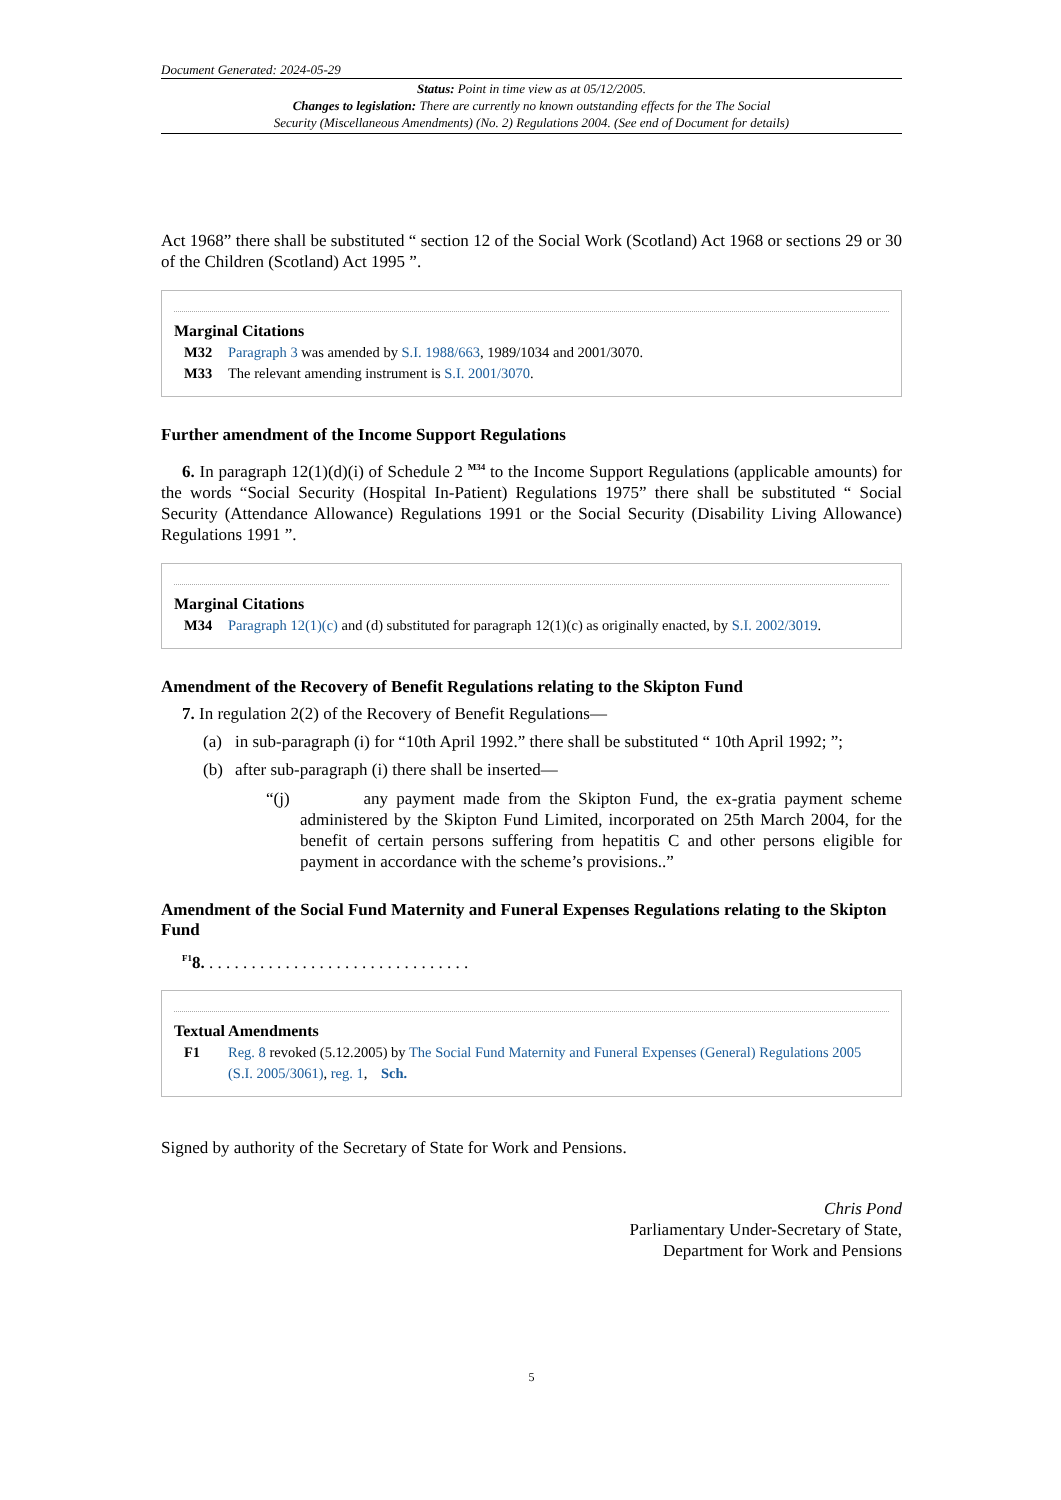Document Generated: 2024-05-29
Status: Point in time view as at 05/12/2005.
Changes to legislation: There are currently no known outstanding effects for the The Social
Security (Miscellaneous Amendments) (No. 2) Regulations 2004. (See end of Document for details)
Act 1968” there shall be substituted “ section 12 of the Social Work (Scotland) Act 1968 or sections 29 or 30 of the Children (Scotland) Act 1995 ”.
Marginal Citations
M32 Paragraph 3 was amended by S.I. 1988/663, 1989/1034 and 2001/3070.
M33 The relevant amending instrument is S.I. 2001/3070.
Further amendment of the Income Support Regulations
6. In paragraph 12(1)(d)(i) of Schedule 2 <sup>M34</sup> to the Income Support Regulations (applicable amounts) for the words “Social Security (Hospital In-Patient) Regulations 1975” there shall be substituted “ Social Security (Attendance Allowance) Regulations 1991 or the Social Security (Disability Living Allowance) Regulations 1991 ”.
Marginal Citations
M34 Paragraph 12(1)(c) and (d) substituted for paragraph 12(1)(c) as originally enacted, by S.I. 2002/3019.
Amendment of the Recovery of Benefit Regulations relating to the Skipton Fund
7. In regulation 2(2) of the Recovery of Benefit Regulations—
(a) in sub-paragraph (i) for “10th April 1992.” there shall be substituted “ 10th April 1992; ”;
(b) after sub-paragraph (i) there shall be inserted—
“(j) any payment made from the Skipton Fund, the ex-gratia payment scheme administered by the Skipton Fund Limited, incorporated on 25th March 2004, for the benefit of certain persons suffering from hepatitis C and other persons eligible for payment in accordance with the scheme’s provisions..”
Amendment of the Social Fund Maternity and Funeral Expenses Regulations relating to the Skipton Fund
<sup>F1</sup>8. . . . . . . . . . . . . . . . . . . . . . . . . . . . . . . .
Textual Amendments
F1 Reg. 8 revoked (5.12.2005) by The Social Fund Maternity and Funeral Expenses (General) Regulations 2005 (S.I. 2005/3061), reg. 1, Sch.
Signed by authority of the Secretary of State for Work and Pensions.
Chris Pond
Parliamentary Under-Secretary of State,
Department for Work and Pensions
5